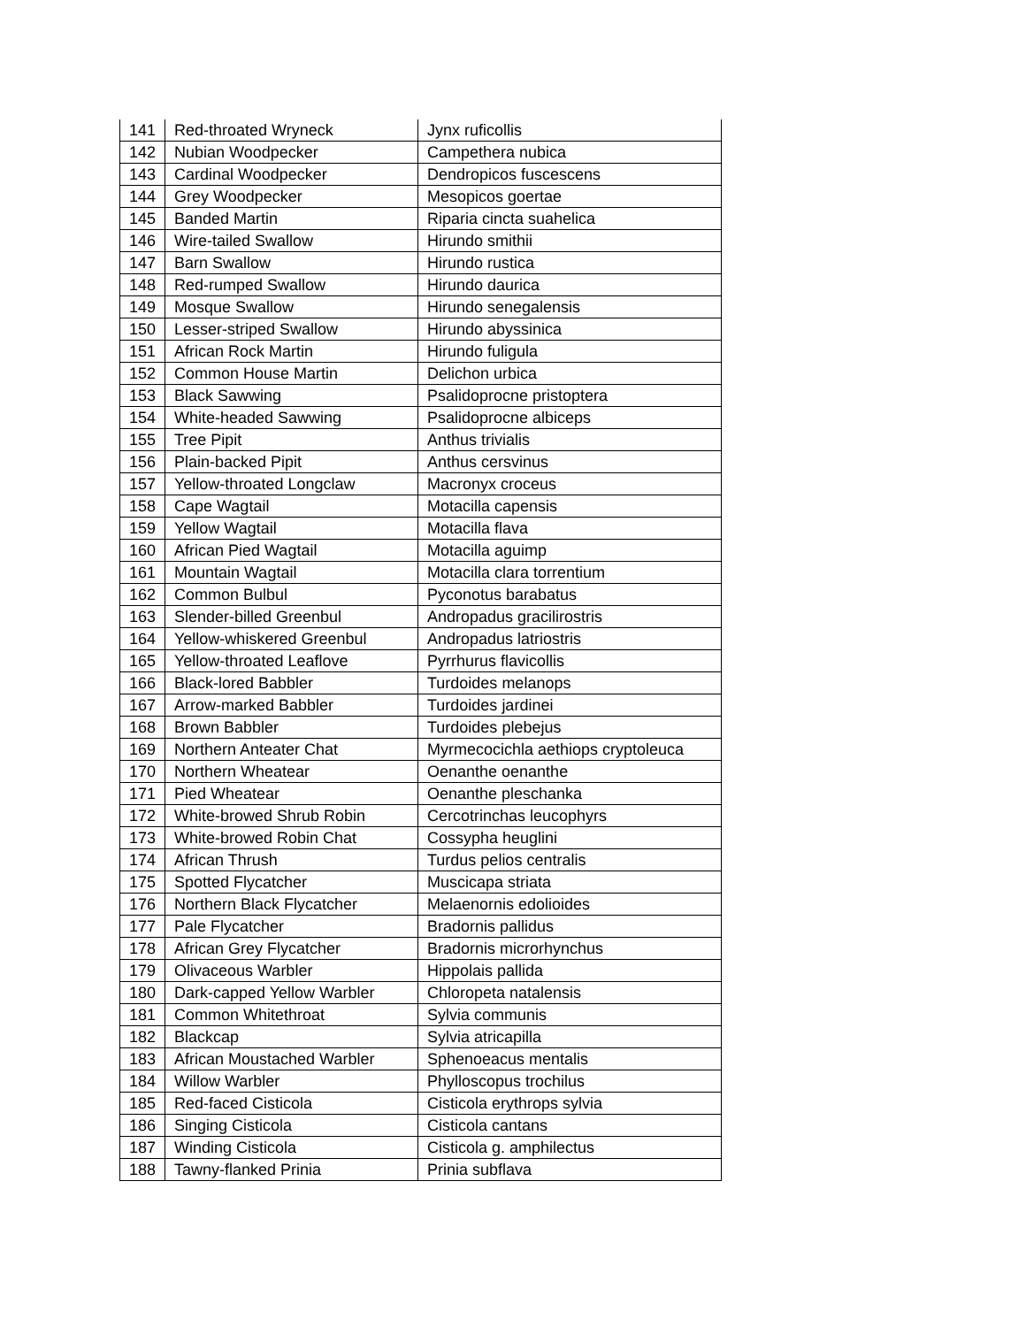| 141 | Red-throated Wryneck | Jynx ruficollis |
| 142 | Nubian Woodpecker | Campethera nubica |
| 143 | Cardinal Woodpecker | Dendropicos fuscescens |
| 144 | Grey Woodpecker | Mesopicos goertae |
| 145 | Banded Martin | Riparia cincta suahelica |
| 146 | Wire-tailed Swallow | Hirundo smithii |
| 147 | Barn Swallow | Hirundo rustica |
| 148 | Red-rumped Swallow | Hirundo daurica |
| 149 | Mosque Swallow | Hirundo senegalensis |
| 150 | Lesser-striped Swallow | Hirundo abyssinica |
| 151 | African Rock Martin | Hirundo fuligula |
| 152 | Common House Martin | Delichon urbica |
| 153 | Black Sawwing | Psalidoprocne pristoptera |
| 154 | White-headed Sawwing | Psalidoprocne albiceps |
| 155 | Tree Pipit | Anthus trivialis |
| 156 | Plain-backed Pipit | Anthus cersvinus |
| 157 | Yellow-throated Longclaw | Macronyx croceus |
| 158 | Cape Wagtail | Motacilla capensis |
| 159 | Yellow Wagtail | Motacilla flava |
| 160 | African Pied Wagtail | Motacilla aguimp |
| 161 | Mountain Wagtail | Motacilla clara torrentium |
| 162 | Common Bulbul | Pyconotus barabatus |
| 163 | Slender-billed Greenbul | Andropadus gracilirostris |
| 164 | Yellow-whiskered Greenbul | Andropadus latriostris |
| 165 | Yellow-throated Leaflove | Pyrrhurus flavicollis |
| 166 | Black-lored Babbler | Turdoides melanops |
| 167 | Arrow-marked Babbler | Turdoides jardinei |
| 168 | Brown Babbler | Turdoides plebejus |
| 169 | Northern Anteater Chat | Myrmecocichla aethiops cryptoleuca |
| 170 | Northern Wheatear | Oenanthe oenanthe |
| 171 | Pied Wheatear | Oenanthe pleschanka |
| 172 | White-browed Shrub Robin | Cercotrinchas leucophyrs |
| 173 | White-browed Robin Chat | Cossypha heuglini |
| 174 | African Thrush | Turdus pelios centralis |
| 175 | Spotted Flycatcher | Muscicapa striata |
| 176 | Northern Black Flycatcher | Melaenornis edolioides |
| 177 | Pale Flycatcher | Bradornis pallidus |
| 178 | African Grey Flycatcher | Bradornis microrhynchus |
| 179 | Olivaceous Warbler | Hippolais pallida |
| 180 | Dark-capped Yellow Warbler | Chloropeta natalensis |
| 181 | Common Whitethroat | Sylvia communis |
| 182 | Blackcap | Sylvia atricapilla |
| 183 | African Moustached Warbler | Sphenoeacus mentalis |
| 184 | Willow Warbler | Phylloscopus trochilus |
| 185 | Red-faced Cisticola | Cisticola erythrops sylvia |
| 186 | Singing Cisticola | Cisticola cantans |
| 187 | Winding Cisticola | Cisticola g. amphilectus |
| 188 | Tawny-flanked Prinia | Prinia subflava |